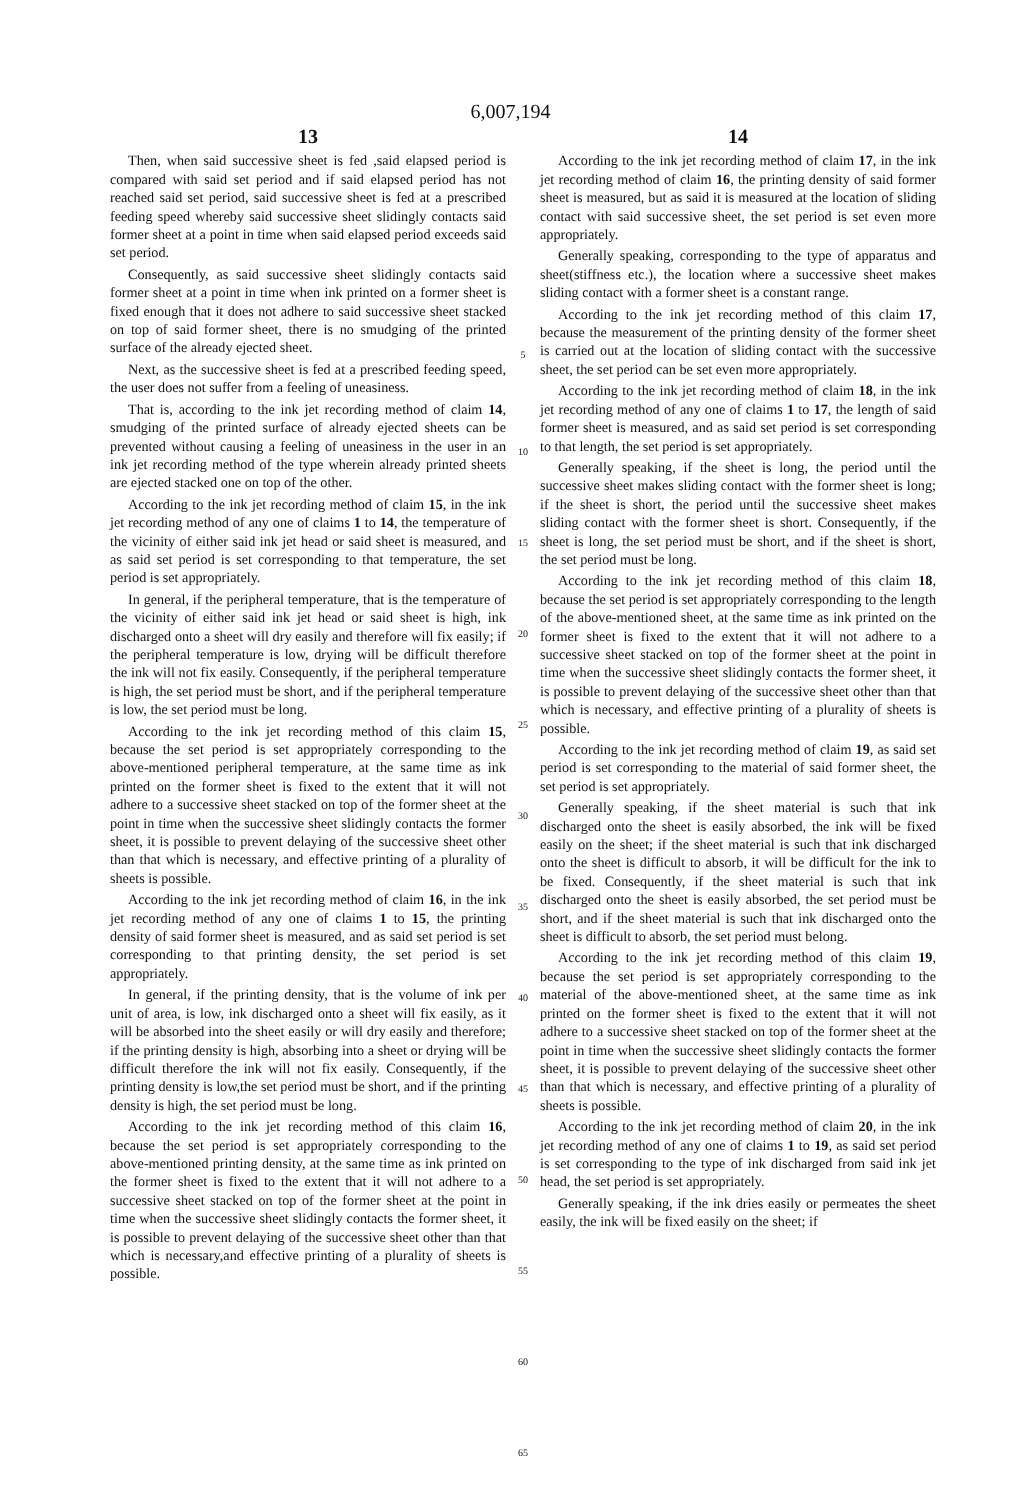6,007,194
13
Then, when said successive sheet is fed ,said elapsed period is compared with said set period and if said elapsed period has not reached said set period, said successive sheet is fed at a prescribed feeding speed whereby said successive sheet slidingly contacts said former sheet at a point in time when said elapsed period exceeds said set period.
Consequently, as said successive sheet slidingly contacts said former sheet at a point in time when ink printed on a former sheet is fixed enough that it does not adhere to said successive sheet stacked on top of said former sheet, there is no smudging of the printed surface of the already ejected sheet.
Next, as the successive sheet is fed at a prescribed feeding speed, the user does not suffer from a feeling of uneasiness.
That is, according to the ink jet recording method of claim 14, smudging of the printed surface of already ejected sheets can be prevented without causing a feeling of uneasiness in the user in an ink jet recording method of the type wherein already printed sheets are ejected stacked one on top of the other.
According to the ink jet recording method of claim 15, in the ink jet recording method of any one of claims 1 to 14, the temperature of the vicinity of either said ink jet head or said sheet is measured, and as said set period is set corresponding to that temperature, the set period is set appropriately.
In general, if the peripheral temperature, that is the temperature of the vicinity of either said ink jet head or said sheet is high, ink discharged onto a sheet will dry easily and therefore will fix easily; if the peripheral temperature is low, drying will be difficult therefore the ink will not fix easily. Consequently, if the peripheral temperature is high, the set period must be short, and if the peripheral temperature is low, the set period must be long.
According to the ink jet recording method of this claim 15, because the set period is set appropriately corresponding to the above-mentioned peripheral temperature, at the same time as ink printed on the former sheet is fixed to the extent that it will not adhere to a successive sheet stacked on top of the former sheet at the point in time when the successive sheet slidingly contacts the former sheet, it is possible to prevent delaying of the successive sheet other than that which is necessary, and effective printing of a plurality of sheets is possible.
According to the ink jet recording method of claim 16, in the ink jet recording method of any one of claims 1 to 15, the printing density of said former sheet is measured, and as said set period is set corresponding to that printing density, the set period is set appropriately.
In general, if the printing density, that is the volume of ink per unit of area, is low, ink discharged onto a sheet will fix easily, as it will be absorbed into the sheet easily or will dry easily and therefore; if the printing density is high, absorbing into a sheet or drying will be difficult therefore the ink will not fix easily. Consequently, if the printing density is low,the set period must be short, and if the printing density is high, the set period must be long.
According to the ink jet recording method of this claim 16, because the set period is set appropriately corresponding to the above-mentioned printing density, at the same time as ink printed on the former sheet is fixed to the extent that it will not adhere to a successive sheet stacked on top of the former sheet at the point in time when the successive sheet slidingly contacts the former sheet, it is possible to prevent delaying of the successive sheet other than that which is necessary,and effective printing of a plurality of sheets is possible.
5
10
15
20
25
30
35
40
45
50
55
60
65
14
According to the ink jet recording method of claim 17, in the ink jet recording method of claim 16, the printing density of said former sheet is measured, but as said it is measured at the location of sliding contact with said successive sheet, the set period is set even more appropriately.
Generally speaking, corresponding to the type of apparatus and sheet(stiffness etc.), the location where a successive sheet makes sliding contact with a former sheet is a constant range.
According to the ink jet recording method of this claim 17, because the measurement of the printing density of the former sheet is carried out at the location of sliding contact with the successive sheet, the set period can be set even more appropriately.
According to the ink jet recording method of claim 18, in the ink jet recording method of any one of claims 1 to 17, the length of said former sheet is measured, and as said set period is set corresponding to that length, the set period is set appropriately.
Generally speaking, if the sheet is long, the period until the successive sheet makes sliding contact with the former sheet is long; if the sheet is short, the period until the successive sheet makes sliding contact with the former sheet is short. Consequently, if the sheet is long, the set period must be short, and if the sheet is short, the set period must be long.
According to the ink jet recording method of this claim 18, because the set period is set appropriately corresponding to the length of the above-mentioned sheet, at the same time as ink printed on the former sheet is fixed to the extent that it will not adhere to a successive sheet stacked on top of the former sheet at the point in time when the successive sheet slidingly contacts the former sheet, it is possible to prevent delaying of the successive sheet other than that which is necessary, and effective printing of a plurality of sheets is possible.
According to the ink jet recording method of claim 19, as said set period is set corresponding to the material of said former sheet, the set period is set appropriately.
Generally speaking, if the sheet material is such that ink discharged onto the sheet is easily absorbed, the ink will be fixed easily on the sheet; if the sheet material is such that ink discharged onto the sheet is difficult to absorb, it will be difficult for the ink to be fixed. Consequently, if the sheet material is such that ink discharged onto the sheet is easily absorbed, the set period must be short, and if the sheet material is such that ink discharged onto the sheet is difficult to absorb, the set period must belong.
According to the ink jet recording method of this claim 19, because the set period is set appropriately corresponding to the material of the above-mentioned sheet, at the same time as ink printed on the former sheet is fixed to the extent that it will not adhere to a successive sheet stacked on top of the former sheet at the point in time when the successive sheet slidingly contacts the former sheet, it is possible to prevent delaying of the successive sheet other than that which is necessary, and effective printing of a plurality of sheets is possible.
According to the ink jet recording method of claim 20, in the ink jet recording method of any one of claims 1 to 19, as said set period is set corresponding to the type of ink discharged from said ink jet head, the set period is set appropriately.
Generally speaking, if the ink dries easily or permeates the sheet easily, the ink will be fixed easily on the sheet; if